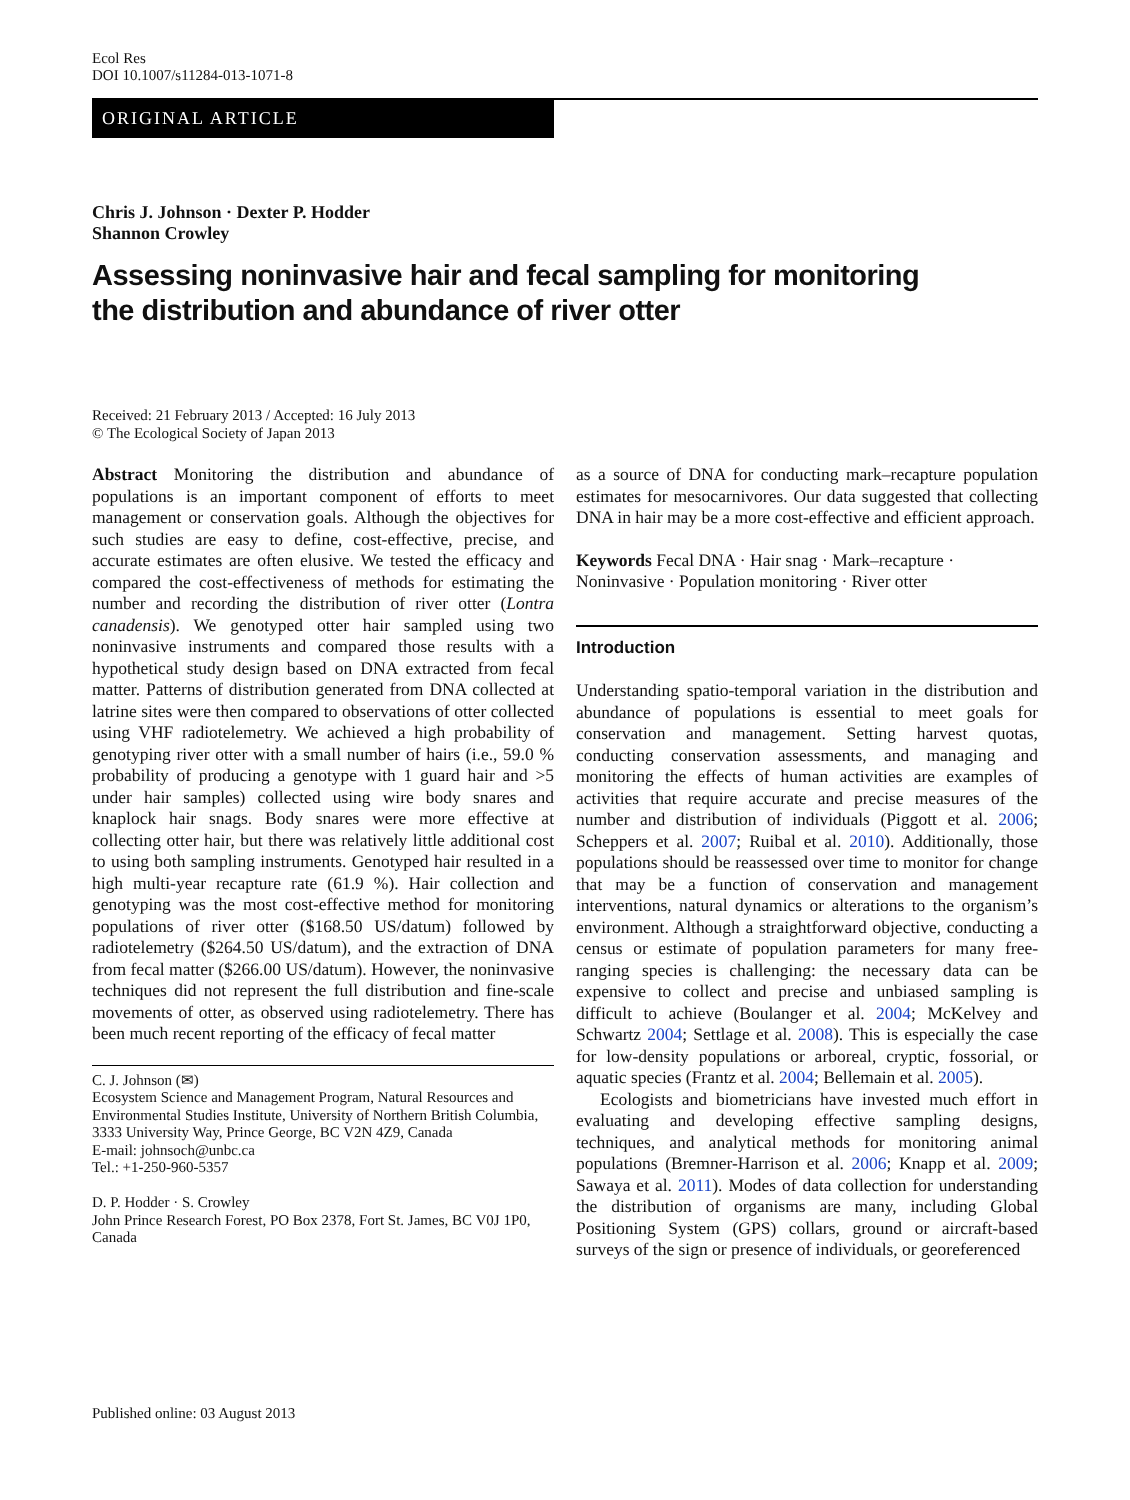Ecol Res
DOI 10.1007/s11284-013-1071-8
ORIGINAL ARTICLE
Chris J. Johnson · Dexter P. Hodder
Shannon Crowley
Assessing noninvasive hair and fecal sampling for monitoring
the distribution and abundance of river otter
Received: 21 February 2013 / Accepted: 16 July 2013
© The Ecological Society of Japan 2013
Abstract Monitoring the distribution and abundance of populations is an important component of efforts to meet management or conservation goals. Although the objectives for such studies are easy to define, cost-effective, precise, and accurate estimates are often elusive. We tested the efficacy and compared the cost-effectiveness of methods for estimating the number and recording the distribution of river otter (Lontra canadensis). We genotyped otter hair sampled using two noninvasive instruments and compared those results with a hypothetical study design based on DNA extracted from fecal matter. Patterns of distribution generated from DNA collected at latrine sites were then compared to observations of otter collected using VHF radiotelemetry. We achieved a high probability of genotyping river otter with a small number of hairs (i.e., 59.0 % probability of producing a genotype with 1 guard hair and >5 under hair samples) collected using wire body snares and knaplock hair snags. Body snares were more effective at collecting otter hair, but there was relatively little additional cost to using both sampling instruments. Genotyped hair resulted in a high multi-year recapture rate (61.9 %). Hair collection and genotyping was the most cost-effective method for monitoring populations of river otter ($168.50 US/datum) followed by radiotelemetry ($264.50 US/datum), and the extraction of DNA from fecal matter ($266.00 US/datum). However, the noninvasive techniques did not represent the full distribution and fine-scale movements of otter, as observed using radiotelemetry. There has been much recent reporting of the efficacy of fecal matter
C. J. Johnson (✉)
Ecosystem Science and Management Program, Natural Resources and Environmental Studies Institute, University of Northern British Columbia, 3333 University Way, Prince George, BC V2N 4Z9, Canada
E-mail: johnsoch@unbc.ca
Tel.: +1-250-960-5357
D. P. Hodder · S. Crowley
John Prince Research Forest, PO Box 2378, Fort St. James, BC V0J 1P0, Canada
as a source of DNA for conducting mark–recapture population estimates for mesocarnivores. Our data suggested that collecting DNA in hair may be a more cost-effective and efficient approach.
Keywords Fecal DNA · Hair snag · Mark–recapture · Noninvasive · Population monitoring · River otter
Introduction
Understanding spatio-temporal variation in the distribution and abundance of populations is essential to meet goals for conservation and management. Setting harvest quotas, conducting conservation assessments, and managing and monitoring the effects of human activities are examples of activities that require accurate and precise measures of the number and distribution of individuals (Piggott et al. 2006; Scheppers et al. 2007; Ruibal et al. 2010). Additionally, those populations should be reassessed over time to monitor for change that may be a function of conservation and management interventions, natural dynamics or alterations to the organism’s environment. Although a straightforward objective, conducting a census or estimate of population parameters for many free-ranging species is challenging: the necessary data can be expensive to collect and precise and unbiased sampling is difficult to achieve (Boulanger et al. 2004; McKelvey and Schwartz 2004; Settlage et al. 2008). This is especially the case for low-density populations or arboreal, cryptic, fossorial, or aquatic species (Frantz et al. 2004; Bellemain et al. 2005).
Ecologists and biometricians have invested much effort in evaluating and developing effective sampling designs, techniques, and analytical methods for monitoring animal populations (Bremner-Harrison et al. 2006; Knapp et al. 2009; Sawaya et al. 2011). Modes of data collection for understanding the distribution of organisms are many, including Global Positioning System (GPS) collars, ground or aircraft-based surveys of the sign or presence of individuals, or georeferenced
Published online: 03 August 2013